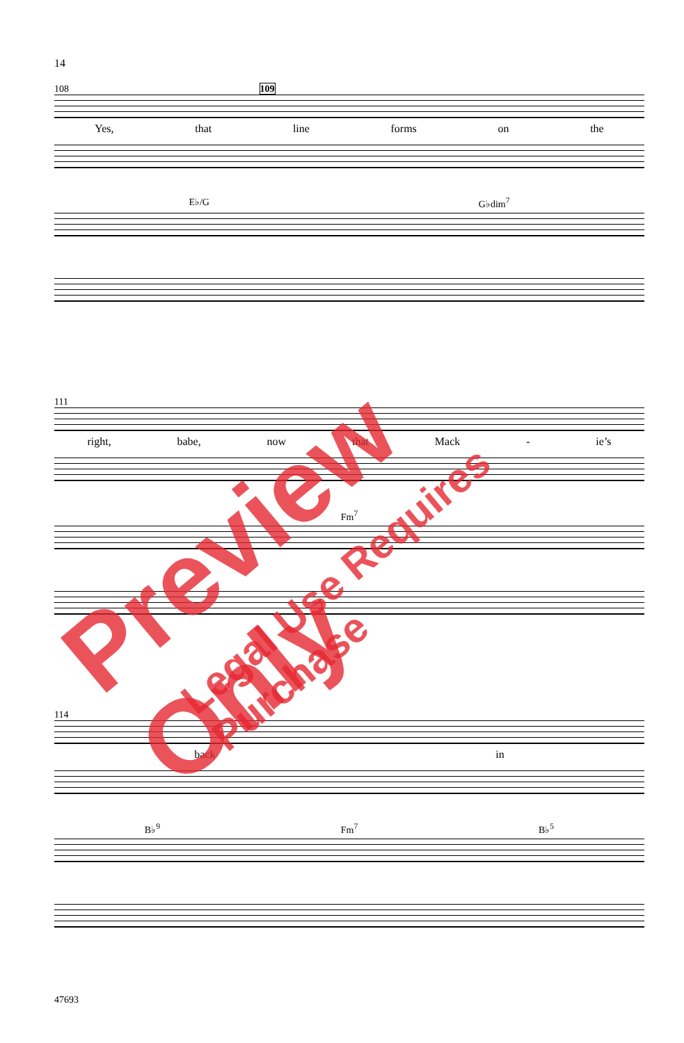14
108 109
Yes, that line forms on the
E♭/G G♭dim<sup>7</sup>
111
right, babe, now that Mack - ie’s
Fm<sup>7</sup>
114
back in
B♭<sup>9</sup> Fm<sup>7</sup> B♭<sup>5</sup>
47693
Preview Only
Legal Use Requires Purchase